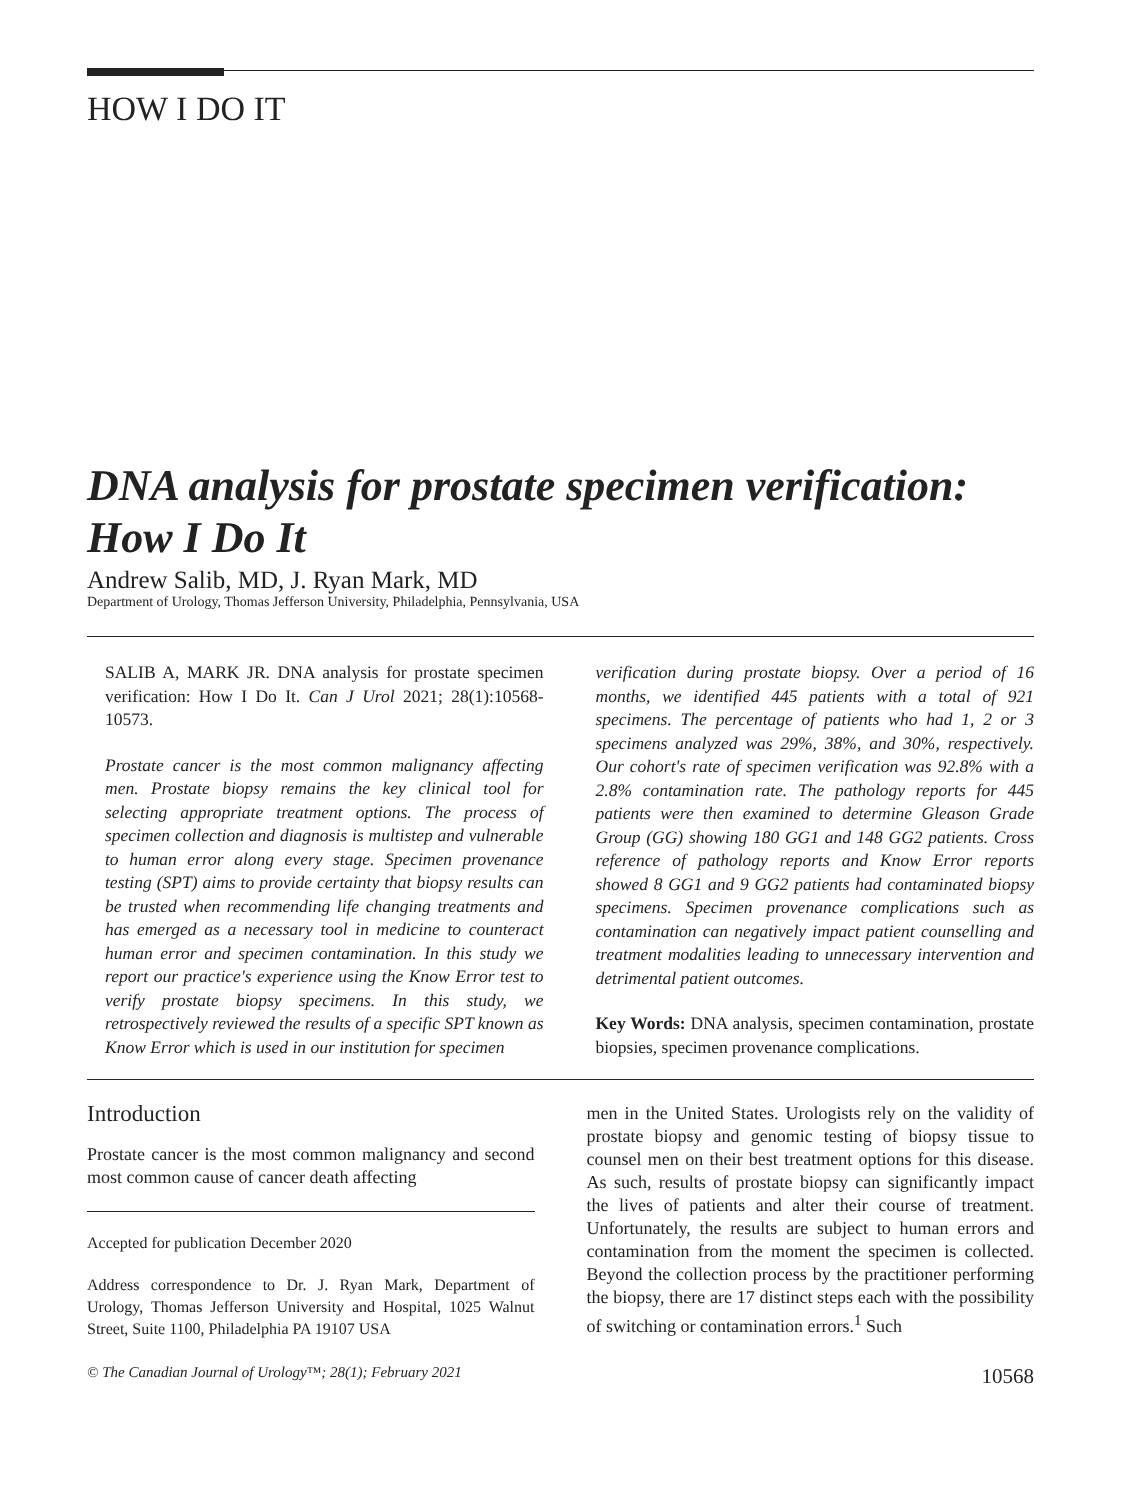HOW I DO IT
DNA analysis for prostate specimen verification: How I Do It
Andrew Salib, MD, J. Ryan Mark, MD
Department of Urology, Thomas Jefferson University, Philadelphia, Pennsylvania, USA
SALIB A, MARK JR. DNA analysis for prostate specimen verification: How I Do It. Can J Urol 2021; 28(1):10568-10573.
Prostate cancer is the most common malignancy affecting men. Prostate biopsy remains the key clinical tool for selecting appropriate treatment options. The process of specimen collection and diagnosis is multistep and vulnerable to human error along every stage. Specimen provenance testing (SPT) aims to provide certainty that biopsy results can be trusted when recommending life changing treatments and has emerged as a necessary tool in medicine to counteract human error and specimen contamination. In this study we report our practice's experience using the Know Error test to verify prostate biopsy specimens. In this study, we retrospectively reviewed the results of a specific SPT known as Know Error which is used in our institution for specimen
verification during prostate biopsy. Over a period of 16 months, we identified 445 patients with a total of 921 specimens. The percentage of patients who had 1, 2 or 3 specimens analyzed was 29%, 38%, and 30%, respectively. Our cohort's rate of specimen verification was 92.8% with a 2.8% contamination rate. The pathology reports for 445 patients were then examined to determine Gleason Grade Group (GG) showing 180 GG1 and 148 GG2 patients. Cross reference of pathology reports and Know Error reports showed 8 GG1 and 9 GG2 patients had contaminated biopsy specimens. Specimen provenance complications such as contamination can negatively impact patient counselling and treatment modalities leading to unnecessary intervention and detrimental patient outcomes.
Key Words: DNA analysis, specimen contamination, prostate biopsies, specimen provenance complications.
Introduction
Prostate cancer is the most common malignancy and second most common cause of cancer death affecting
Accepted for publication December 2020
Address correspondence to Dr. J. Ryan Mark, Department of Urology, Thomas Jefferson University and Hospital, 1025 Walnut Street, Suite 1100, Philadelphia PA 19107 USA
men in the United States. Urologists rely on the validity of prostate biopsy and genomic testing of biopsy tissue to counsel men on their best treatment options for this disease. As such, results of prostate biopsy can significantly impact the lives of patients and alter their course of treatment. Unfortunately, the results are subject to human errors and contamination from the moment the specimen is collected. Beyond the collection process by the practitioner performing the biopsy, there are 17 distinct steps each with the possibility of switching or contamination errors.<sup>1</sup> Such
© The Canadian Journal of Urology™; 28(1); February 2021 10568